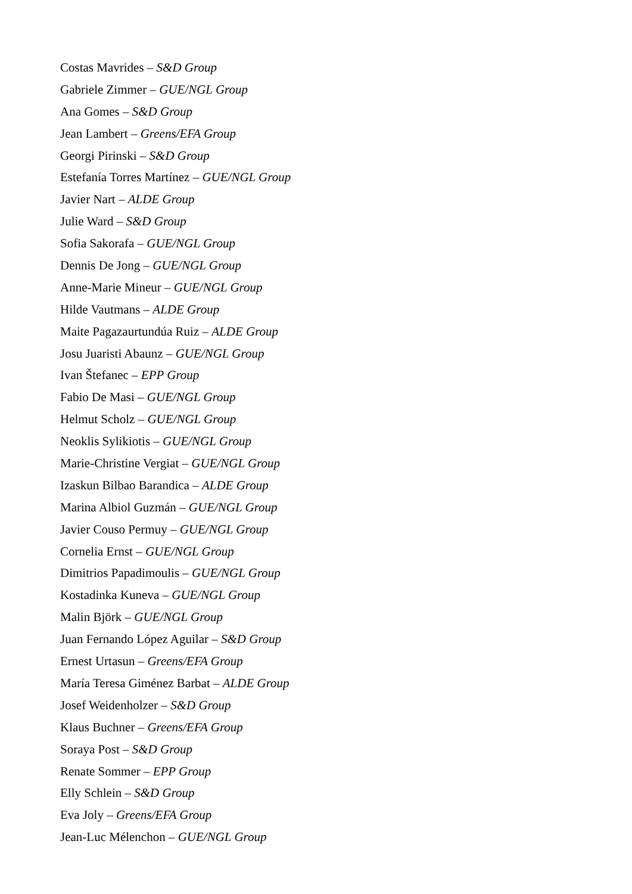Costas Mavrides – S&D Group
Gabriele Zimmer – GUE/NGL Group
Ana Gomes – S&D Group
Jean Lambert – Greens/EFA Group
Georgi Pirinski – S&D Group
Estefanía Torres Martínez – GUE/NGL Group
Javier Nart – ALDE Group
Julie Ward – S&D Group
Sofia Sakorafa – GUE/NGL Group
Dennis De Jong – GUE/NGL Group
Anne-Marie Mineur – GUE/NGL Group
Hilde Vautmans – ALDE Group
Maite Pagazaurtundúa Ruiz – ALDE Group
Josu Juaristi Abaunz – GUE/NGL Group
Ivan Štefanec – EPP Group
Fabio De Masi – GUE/NGL Group
Helmut Scholz – GUE/NGL Group
Neoklis Sylikiotis – GUE/NGL Group
Marie-Christine Vergiat – GUE/NGL Group
Izaskun Bilbao Barandica – ALDE Group
Marina Albiol Guzmán – GUE/NGL Group
Javier Couso Permuy – GUE/NGL Group
Cornelia Ernst – GUE/NGL Group
Dimitrios Papadimoulis – GUE/NGL Group
Kostadinka Kuneva – GUE/NGL Group
Malin Björk – GUE/NGL Group
Juan Fernando López Aguilar – S&D Group
Ernest Urtasun – Greens/EFA Group
María Teresa Giménez Barbat – ALDE Group
Josef Weidenholzer – S&D Group
Klaus Buchner – Greens/EFA Group
Soraya Post – S&D Group
Renate Sommer – EPP Group
Elly Schlein – S&D Group
Eva Joly – Greens/EFA Group
Jean-Luc Mélenchon – GUE/NGL Group